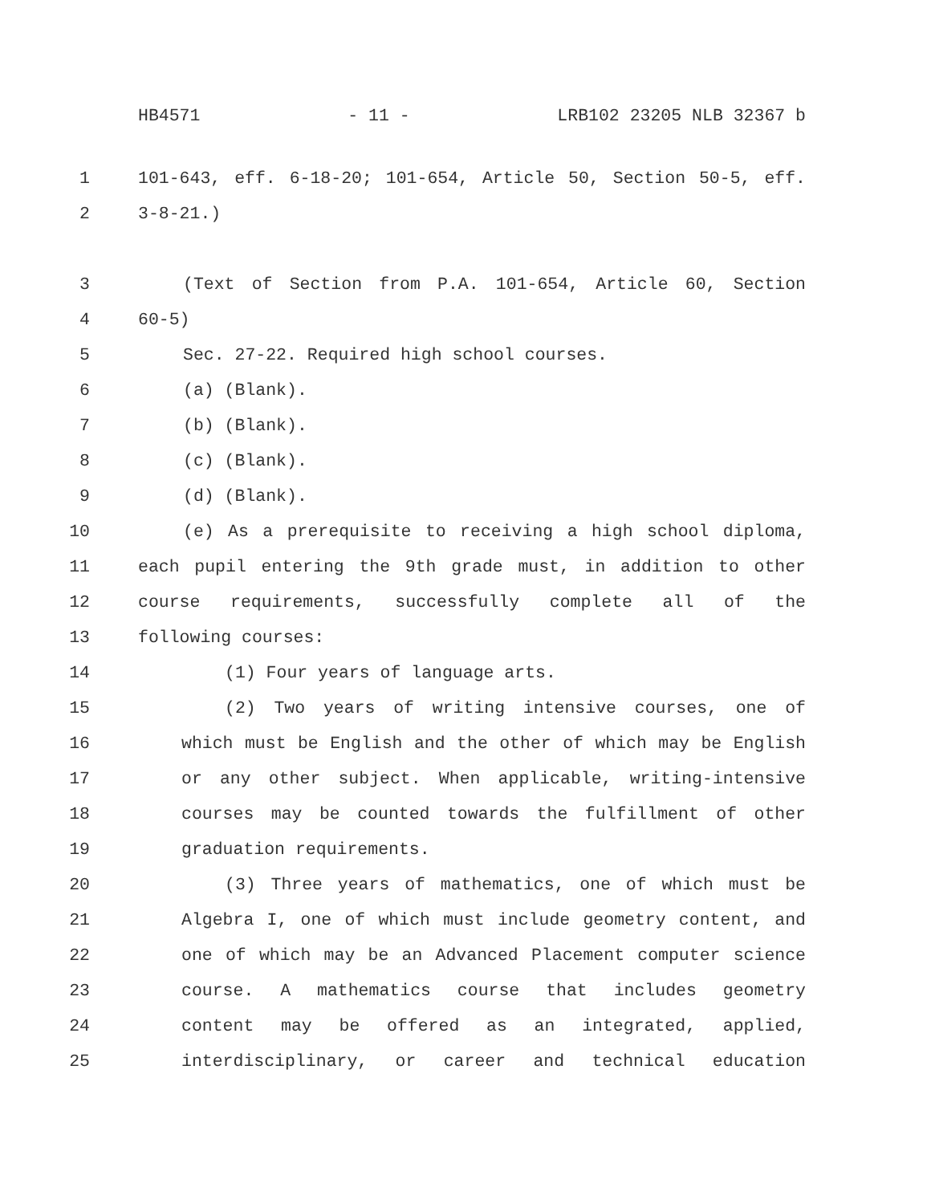HB4571 - 11 - LRB102 23205 NLB 32367 b
1 101-643, eff. 6-18-20; 101-654, Article 50, Section 50-5, eff.
2 3-8-21.)
3 (Text of Section from P.A. 101-654, Article 60, Section
4 60-5)
5 Sec. 27-22. Required high school courses.
6 (a) (Blank).
7 (b) (Blank).
8 (c) (Blank).
9 (d) (Blank).
10 (e) As a prerequisite to receiving a high school diploma,
11 each pupil entering the 9th grade must, in addition to other
12 course requirements, successfully complete all of the
13 following courses:
14 (1) Four years of language arts.
15 (2) Two years of writing intensive courses, one of
16 which must be English and the other of which may be English
17 or any other subject. When applicable, writing-intensive
18 courses may be counted towards the fulfillment of other
19 graduation requirements.
20 (3) Three years of mathematics, one of which must be
21 Algebra I, one of which must include geometry content, and
22 one of which may be an Advanced Placement computer science
23 course. A mathematics course that includes geometry
24 content may be offered as an integrated, applied,
25 interdisciplinary, or career and technical education